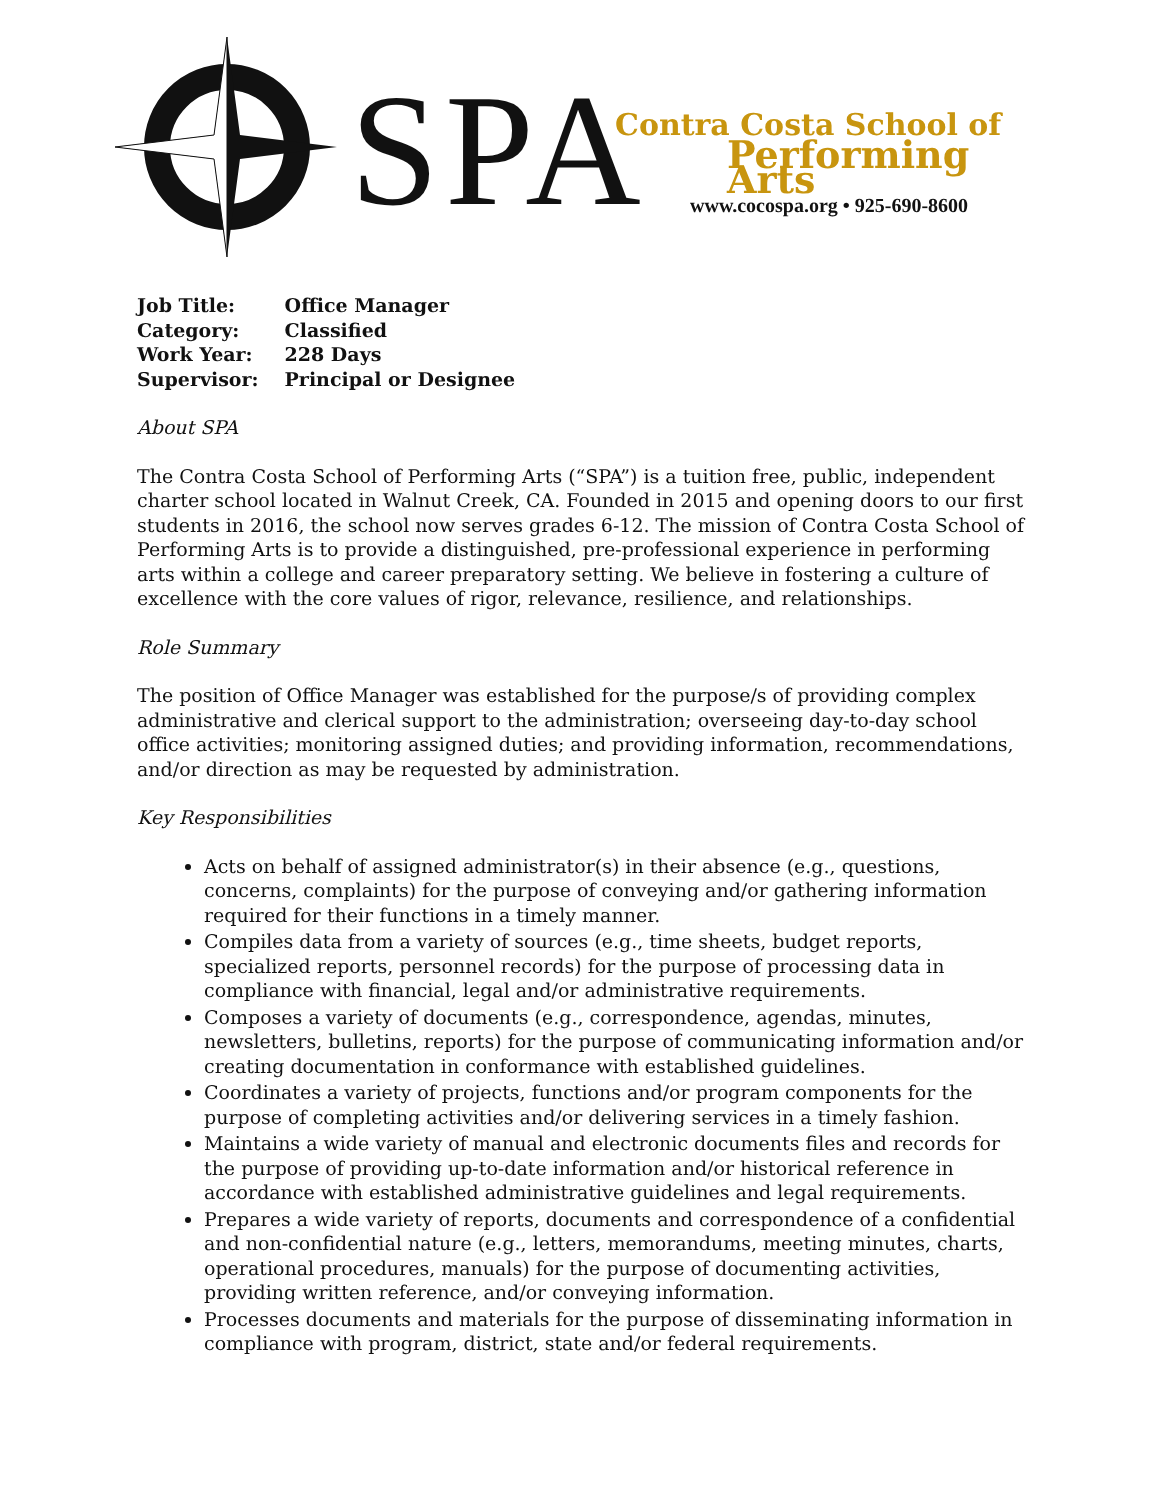SPA Contra Costa School of
Performing Arts
www.cocospa.org • 925-690-8600
| Job Title: | Office Manager |
| Category: | Classified |
| Work Year: | 228 Days |
| Supervisor: | Principal or Designee |
About SPA
The Contra Costa School of Performing Arts (“SPA”) is a tuition free, public, independent charter school located in Walnut Creek, CA. Founded in 2015 and opening doors to our first students in 2016, the school now serves grades 6-12. The mission of Contra Costa School of Performing Arts is to provide a distinguished, pre-professional experience in performing arts within a college and career preparatory setting. We believe in fostering a culture of excellence with the core values of rigor, relevance, resilience, and relationships.
Role Summary
The position of Office Manager was established for the purpose/s of providing complex administrative and clerical support to the administration; overseeing day-to-day school office activities; monitoring assigned duties; and providing information, recommendations, and/or direction as may be requested by administration.
Key Responsibilities
Acts on behalf of assigned administrator(s) in their absence (e.g., questions, concerns, complaints) for the purpose of conveying and/or gathering information required for their functions in a timely manner.
Compiles data from a variety of sources (e.g., time sheets, budget reports, specialized reports, personnel records) for the purpose of processing data in compliance with financial, legal and/or administrative requirements.
Composes a variety of documents (e.g., correspondence, agendas, minutes, newsletters, bulletins, reports) for the purpose of communicating information and/or creating documentation in conformance with established guidelines.
Coordinates a variety of projects, functions and/or program components for the purpose of completing activities and/or delivering services in a timely fashion.
Maintains a wide variety of manual and electronic documents files and records for the purpose of providing up-to-date information and/or historical reference in accordance with established administrative guidelines and legal requirements.
Prepares a wide variety of reports, documents and correspondence of a confidential and non-confidential nature (e.g., letters, memorandums, meeting minutes, charts, operational procedures, manuals) for the purpose of documenting activities, providing written reference, and/or conveying information.
Processes documents and materials for the purpose of disseminating information in compliance with program, district, state and/or federal requirements.